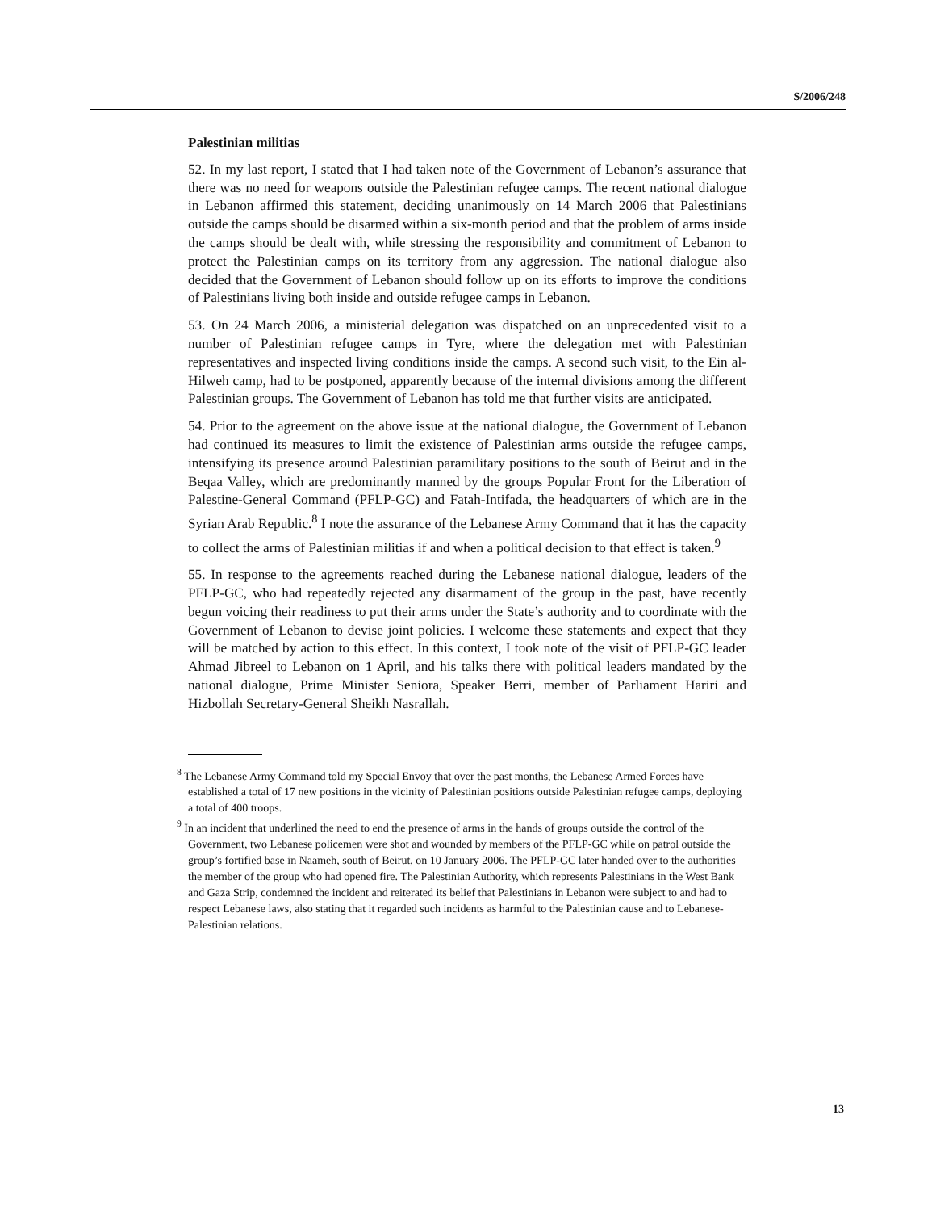S/2006/248
Palestinian militias
52. In my last report, I stated that I had taken note of the Government of Lebanon’s assurance that there was no need for weapons outside the Palestinian refugee camps. The recent national dialogue in Lebanon affirmed this statement, deciding unanimously on 14 March 2006 that Palestinians outside the camps should be disarmed within a six-month period and that the problem of arms inside the camps should be dealt with, while stressing the responsibility and commitment of Lebanon to protect the Palestinian camps on its territory from any aggression. The national dialogue also decided that the Government of Lebanon should follow up on its efforts to improve the conditions of Palestinians living both inside and outside refugee camps in Lebanon.
53. On 24 March 2006, a ministerial delegation was dispatched on an unprecedented visit to a number of Palestinian refugee camps in Tyre, where the delegation met with Palestinian representatives and inspected living conditions inside the camps. A second such visit, to the Ein al-Hilweh camp, had to be postponed, apparently because of the internal divisions among the different Palestinian groups. The Government of Lebanon has told me that further visits are anticipated.
54. Prior to the agreement on the above issue at the national dialogue, the Government of Lebanon had continued its measures to limit the existence of Palestinian arms outside the refugee camps, intensifying its presence around Palestinian paramilitary positions to the south of Beirut and in the Beqaa Valley, which are predominantly manned by the groups Popular Front for the Liberation of Palestine-General Command (PFLP-GC) and Fatah-Intifada, the headquarters of which are in the Syrian Arab Republic.<sup>8</sup> I note the assurance of the Lebanese Army Command that it has the capacity to collect the arms of Palestinian militias if and when a political decision to that effect is taken.<sup>9</sup>
55. In response to the agreements reached during the Lebanese national dialogue, leaders of the PFLP-GC, who had repeatedly rejected any disarmament of the group in the past, have recently begun voicing their readiness to put their arms under the State’s authority and to coordinate with the Government of Lebanon to devise joint policies. I welcome these statements and expect that they will be matched by action to this effect. In this context, I took note of the visit of PFLP-GC leader Ahmad Jibreel to Lebanon on 1 April, and his talks there with political leaders mandated by the national dialogue, Prime Minister Seniora, Speaker Berri, member of Parliament Hariri and Hizbollah Secretary-General Sheikh Nasrallah.
<sup>8</sup> The Lebanese Army Command told my Special Envoy that over the past months, the Lebanese Armed Forces have established a total of 17 new positions in the vicinity of Palestinian positions outside Palestinian refugee camps, deploying a total of 400 troops.
<sup>9</sup> In an incident that underlined the need to end the presence of arms in the hands of groups outside the control of the Government, two Lebanese policemen were shot and wounded by members of the PFLP-GC while on patrol outside the group’s fortified base in Naameh, south of Beirut, on 10 January 2006. The PFLP-GC later handed over to the authorities the member of the group who had opened fire. The Palestinian Authority, which represents Palestinians in the West Bank and Gaza Strip, condemned the incident and reiterated its belief that Palestinians in Lebanon were subject to and had to respect Lebanese laws, also stating that it regarded such incidents as harmful to the Palestinian cause and to Lebanese-Palestinian relations.
13